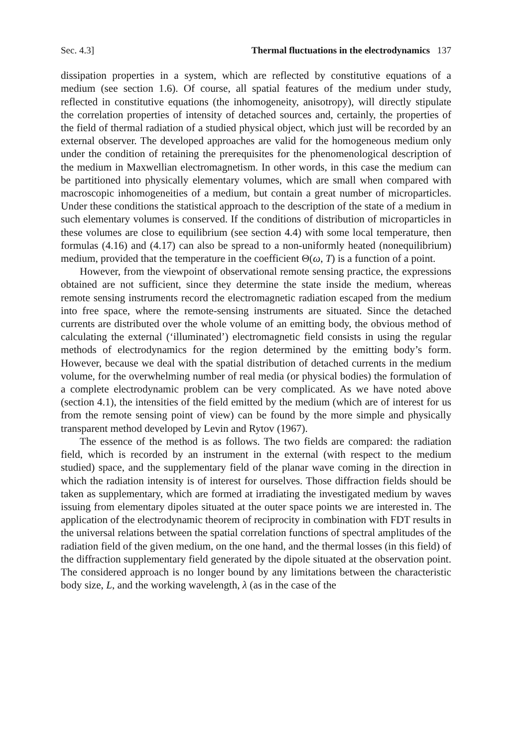Sec. 4.3] Thermal fluctuations in the electrodynamics 137
dissipation properties in a system, which are reflected by constitutive equations of a medium (see section 1.6). Of course, all spatial features of the medium under study, reflected in constitutive equations (the inhomogeneity, anisotropy), will directly stipulate the correlation properties of intensity of detached sources and, certainly, the properties of the field of thermal radiation of a studied physical object, which just will be recorded by an external observer. The developed approaches are valid for the homogeneous medium only under the condition of retaining the prerequisites for the phenomenological description of the medium in Maxwellian electromagnetism. In other words, in this case the medium can be partitioned into physically elementary volumes, which are small when compared with macroscopic inhomogeneities of a medium, but contain a great number of microparticles. Under these conditions the statistical approach to the description of the state of a medium in such elementary volumes is conserved. If the conditions of distribution of microparticles in these volumes are close to equilibrium (see section 4.4) with some local temperature, then formulas (4.16) and (4.17) can also be spread to a non-uniformly heated (nonequilibrium) medium, provided that the temperature in the coefficient Θ(ω, T) is a function of a point.
However, from the viewpoint of observational remote sensing practice, the expressions obtained are not sufficient, since they determine the state inside the medium, whereas remote sensing instruments record the electromagnetic radiation escaped from the medium into free space, where the remote-sensing instruments are situated. Since the detached currents are distributed over the whole volume of an emitting body, the obvious method of calculating the external (‘illuminated’) electromagnetic field consists in using the regular methods of electrodynamics for the region determined by the emitting body’s form. However, because we deal with the spatial distribution of detached currents in the medium volume, for the overwhelming number of real media (or physical bodies) the formulation of a complete electrodynamic problem can be very complicated. As we have noted above (section 4.1), the intensities of the field emitted by the medium (which are of interest for us from the remote sensing point of view) can be found by the more simple and physically transparent method developed by Levin and Rytov (1967).
The essence of the method is as follows. The two fields are compared: the radiation field, which is recorded by an instrument in the external (with respect to the medium studied) space, and the supplementary field of the planar wave coming in the direction in which the radiation intensity is of interest for ourselves. Those diffraction fields should be taken as supplementary, which are formed at irradiating the investigated medium by waves issuing from elementary dipoles situated at the outer space points we are interested in. The application of the electrodynamic theorem of reciprocity in combination with FDT results in the universal relations between the spatial correlation functions of spectral amplitudes of the radiation field of the given medium, on the one hand, and the thermal losses (in this field) of the diffraction supplementary field generated by the dipole situated at the observation point. The considered approach is no longer bound by any limitations between the characteristic body size, L, and the working wavelength, λ (as in the case of the